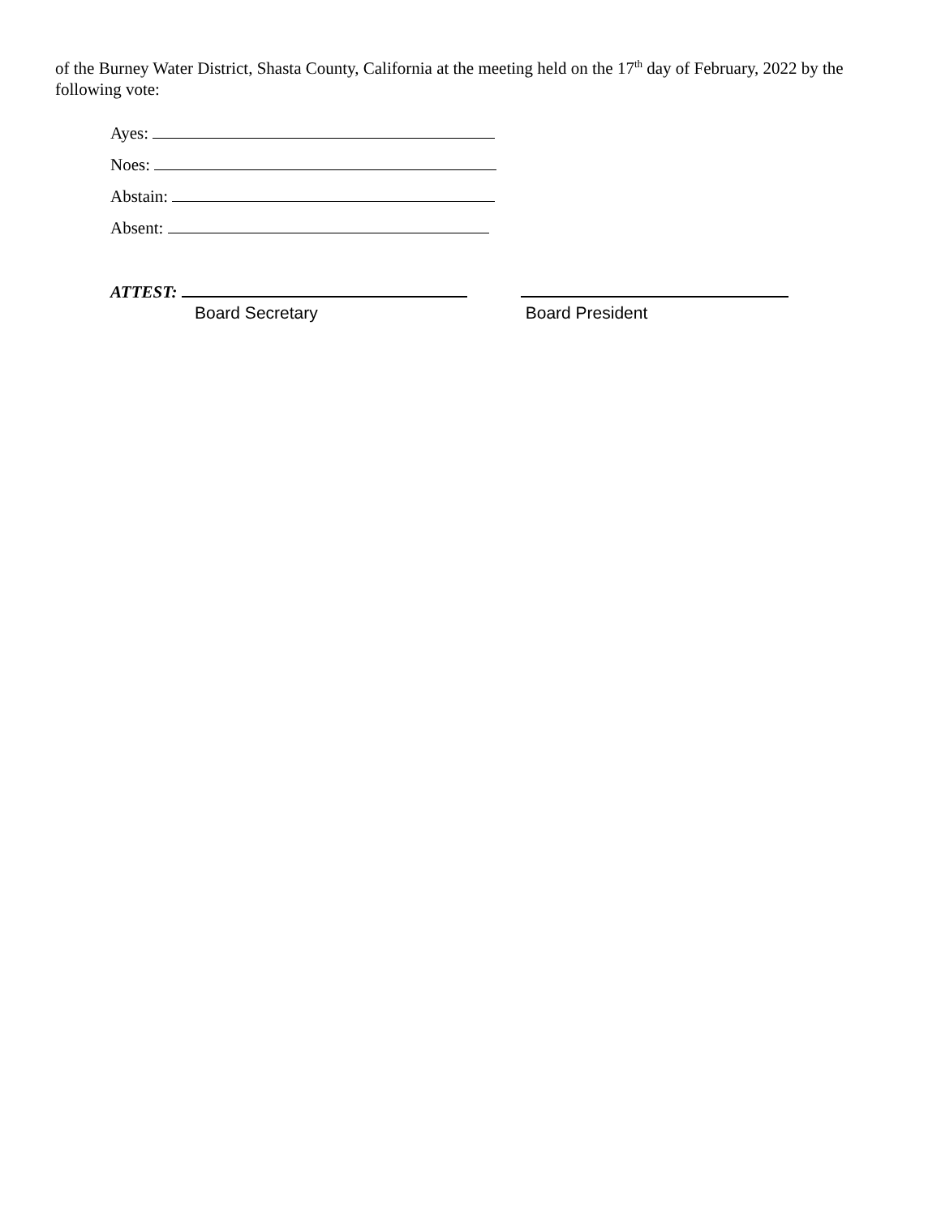of the Burney Water District, Shasta County, California at the meeting held on the 17<sup>th</sup> day of February, 2022 by the following vote:
Ayes:
Noes:
Abstain:
Absent:
ATTEST:
Board Secretary
Board President